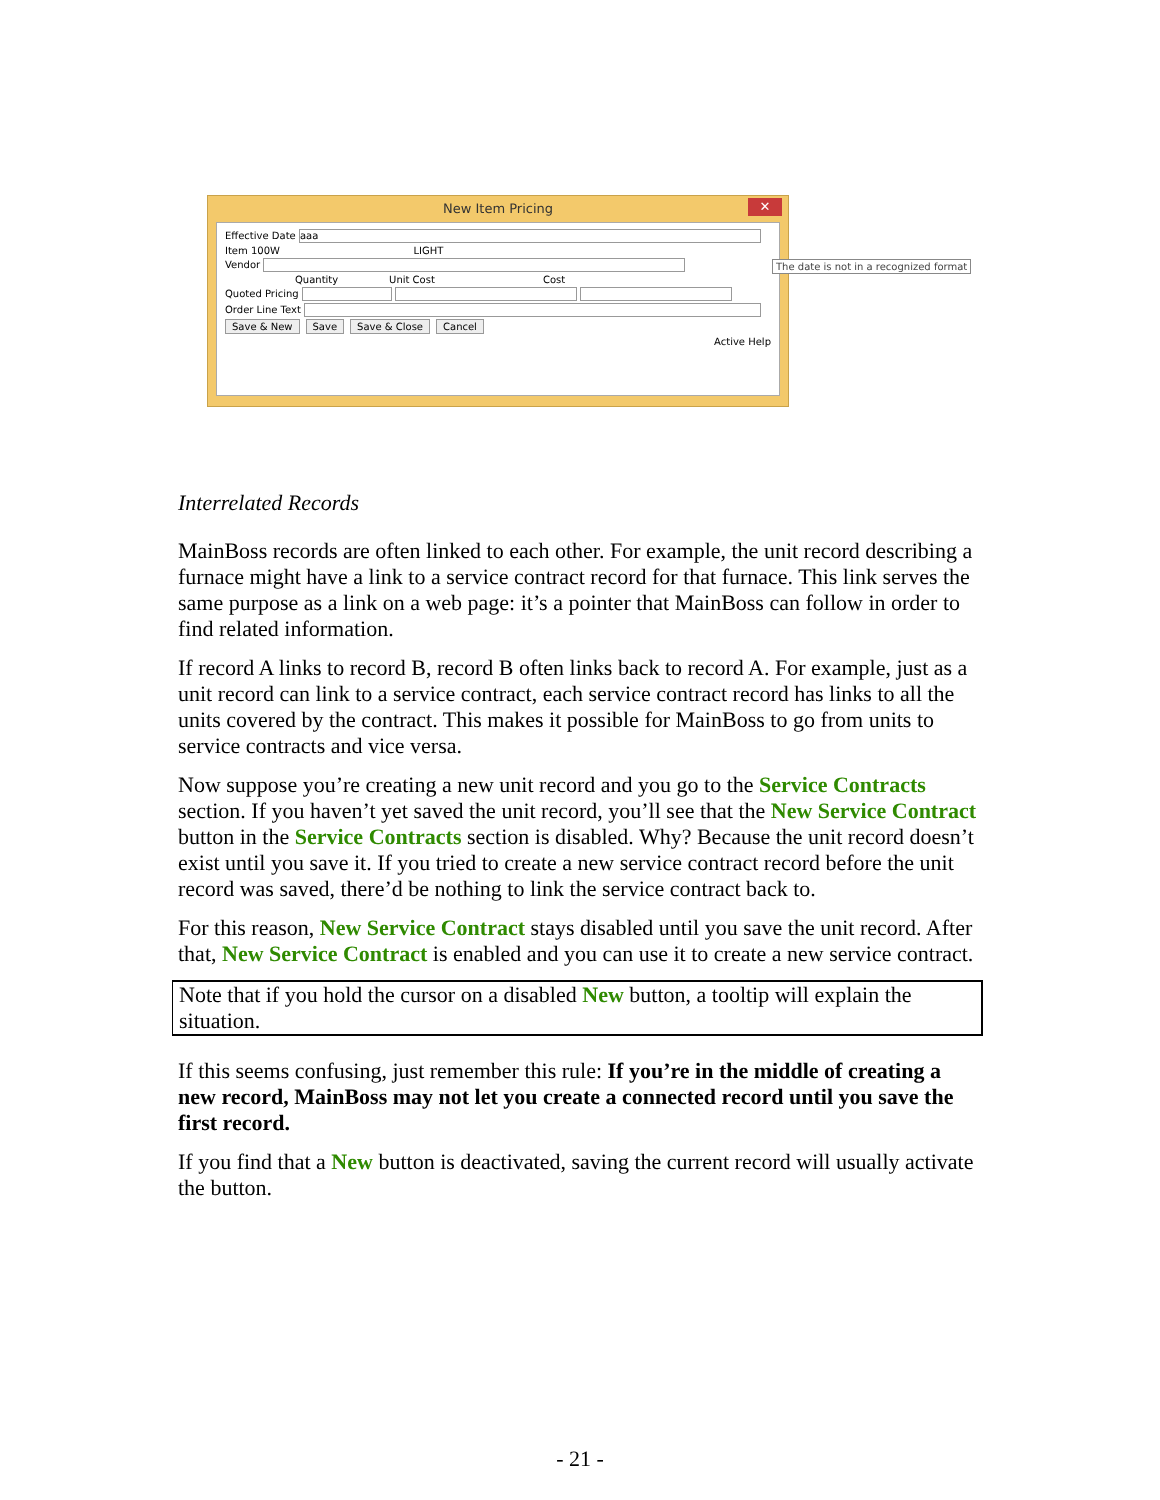New Item Pricing ✕
Effective Date aaa
Item 100W LIGHT
Vendor
Quantity Unit Cost Cost
Quoted Pricing
Order Line Text
Save & New Save Save & Close Cancel
Active Help
The date is not in a recognized format
Interrelated Records
MainBoss records are often linked to each other. For example, the unit record describing a furnace might have a link to a service contract record for that furnace. This link serves the same purpose as a link on a web page: it’s a pointer that MainBoss can follow in order to find related information.
If record A links to record B, record B often links back to record A. For example, just as a unit record can link to a service contract, each service contract record has links to all the units covered by the contract. This makes it possible for MainBoss to go from units to service contracts and vice versa.
Now suppose you’re creating a new unit record and you go to the Service Contracts section. If you haven’t yet saved the unit record, you’ll see that the New Service Contract button in the Service Contracts section is disabled. Why? Because the unit record doesn’t exist until you save it. If you tried to create a new service contract record before the unit record was saved, there’d be nothing to link the service contract back to.
For this reason, New Service Contract stays disabled until you save the unit record. After that, New Service Contract is enabled and you can use it to create a new service contract.
Note that if you hold the cursor on a disabled New button, a tooltip will explain the situation.
If this seems confusing, just remember this rule: If you’re in the middle of creating a new record, MainBoss may not let you create a connected record until you save the first record.
If you find that a New button is deactivated, saving the current record will usually activate the button.
- 21 -